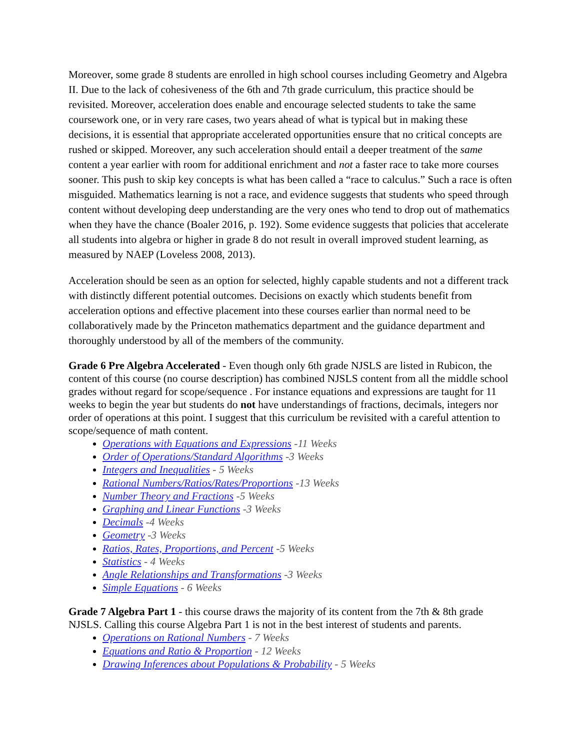Moreover, some grade 8 students are enrolled in high school courses including Geometry and Algebra II. Due to the lack of cohesiveness of the 6th and 7th grade curriculum, this practice should be revisited. Moreover, acceleration does enable and encourage selected students to take the same coursework one, or in very rare cases, two years ahead of what is typical but in making these decisions, it is essential that appropriate accelerated opportunities ensure that no critical concepts are rushed or skipped. Moreover, any such acceleration should entail a deeper treatment of the same content a year earlier with room for additional enrichment and not a faster race to take more courses sooner. This push to skip key concepts is what has been called a “race to calculus.” Such a race is often misguided. Mathematics learning is not a race, and evidence suggests that students who speed through content without developing deep understanding are the very ones who tend to drop out of mathematics when they have the chance (Boaler 2016, p. 192). Some evidence suggests that policies that accelerate all students into algebra or higher in grade 8 do not result in overall improved student learning, as measured by NAEP (Loveless 2008, 2013).
Acceleration should be seen as an option for selected, highly capable students and not a different track with distinctly different potential outcomes. Decisions on exactly which students benefit from acceleration options and effective placement into these courses earlier than normal need to be collaboratively made by the Princeton mathematics department and the guidance department and thoroughly understood by all of the members of the community.
Grade 6 Pre Algebra Accelerated - Even though only 6th grade NJSLS are listed in Rubicon, the content of this course (no course description) has combined NJSLS content from all the middle school grades without regard for scope/sequence . For instance equations and expressions are taught for 11 weeks to begin the year but students do not have understandings of fractions, decimals, integers nor order of operations at this point. I suggest that this curriculum be revisited with a careful attention to scope/sequence of math content.
Operations with Equations and Expressions -11 Weeks
Order of Operations/Standard Algorithms -3 Weeks
Integers and Inequalities - 5 Weeks
Rational Numbers/Ratios/Rates/Proportions -13 Weeks
Number Theory and Fractions -5 Weeks
Graphing and Linear Functions -3 Weeks
Decimals -4 Weeks
Geometry -3 Weeks
Ratios, Rates, Proportions, and Percent -5 Weeks
Statistics - 4 Weeks
Angle Relationships and Transformations -3 Weeks
Simple Equations - 6 Weeks
Grade 7 Algebra Part 1 - this course draws the majority of its content from the 7th & 8th grade NJSLS. Calling this course Algebra Part 1 is not in the best interest of students and parents.
Operations on Rational Numbers - 7 Weeks
Equations and Ratio & Proportion - 12 Weeks
Drawing Inferences about Populations & Probability - 5 Weeks